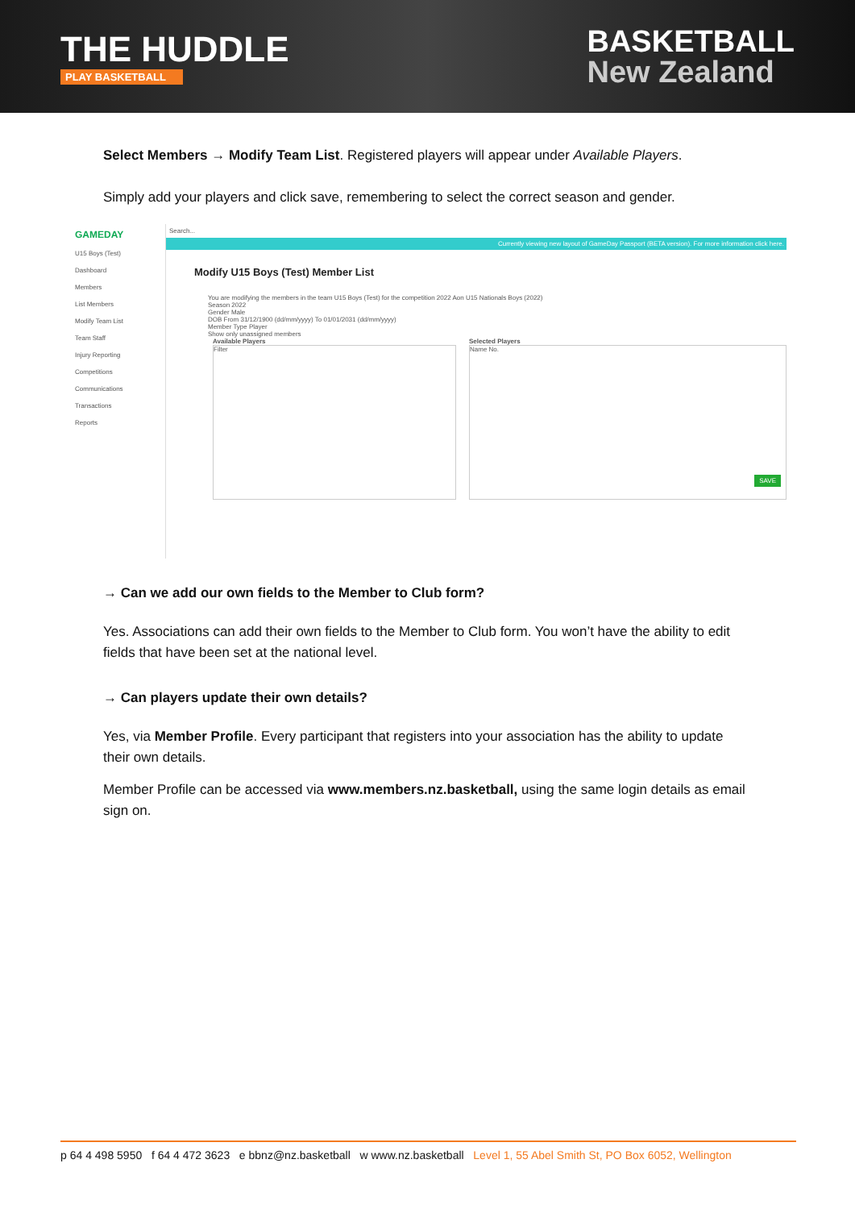THE HUDDLE
PLAY BASKETBALL
BASKETBALL
New Zealand
Select Members → Modify Team List. Registered players will appear under Available Players.
Simply add your players and click save, remembering to select the correct season and gender.
GAMEDAY
U15 Boys (Test)
Dashboard
Members
List Members
Modify Team List
Team Staff
Injury Reporting
Competitions
Communications
Transactions
Reports
Search...
Currently viewing new layout of GameDay Passport (BETA version). For more information click here.
Modify U15 Boys (Test) Member List
You are modifying the members in the team U15 Boys (Test) for the competition 2022 Aon U15 Nationals Boys (2022)
Season 2022
Gender Male
DOB From 31/12/1900 (dd/mm/yyyy) To 01/01/2031 (dd/mm/yyyy)
Member Type Player
Show only unassigned members
Available Players
Filter
Selected Players
Name No. SAVE
→ Can we add our own fields to the Member to Club form?
Yes. Associations can add their own fields to the Member to Club form. You won’t have the ability to edit fields that have been set at the national level.
→ Can players update their own details?
Yes, via Member Profile. Every participant that registers into your association has the ability to update their own details.
Member Profile can be accessed via www.members.nz.basketball, using the same login details as email sign on.
p 64 4 498 5950 f 64 4 472 3623 e bbnz@nz.basketball w www.nz.basketball Level 1, 55 Abel Smith St, PO Box 6052, Wellington